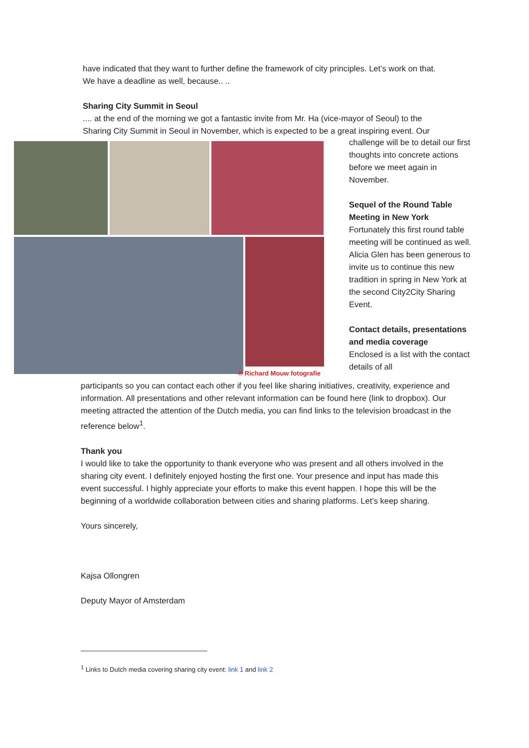have indicated that they want to further define the framework of city principles. Let’s work on that. We have a deadline as well, because.. ..
Sharing City Summit in Seoul
.... at the end of the morning we got a fantastic invite from Mr. Ha (vice-mayor of Seoul) to the Sharing City Summit in Seoul in November, which is expected to be a great inspiring event. Our
® Richard Mouw fotografie
challenge will be to detail our first thoughts into concrete actions before we meet again in November.
Sequel of the Round Table Meeting in New York
Fortunately this first round table meeting will be continued as well. Alicia Glen has been generous to invite us to continue this new tradition in spring in New York at the second City2City Sharing Event.
Contact details, presentations and media coverage
Enclosed is a list with the contact details of all
participants so you can contact each other if you feel like sharing initiatives, creativity, experience and information. All presentations and other relevant information can be found here (link to dropbox). Our meeting attracted the attention of the Dutch media, you can find links to the television broadcast in the reference below<sup>1</sup>.
Thank you
I would like to take the opportunity to thank everyone who was present and all others involved in the sharing city event. I definitely enjoyed hosting the first one. Your presence and input has made this event successful. I highly appreciate your efforts to make this event happen. I hope this will be the beginning of a worldwide collaboration between cities and sharing platforms. Let’s keep sharing.
Yours sincerely,
Kajsa Ollongren
Deputy Mayor of Amsterdam
<sup>1</sup> Links to Dutch media covering sharing city event: link 1 and link 2